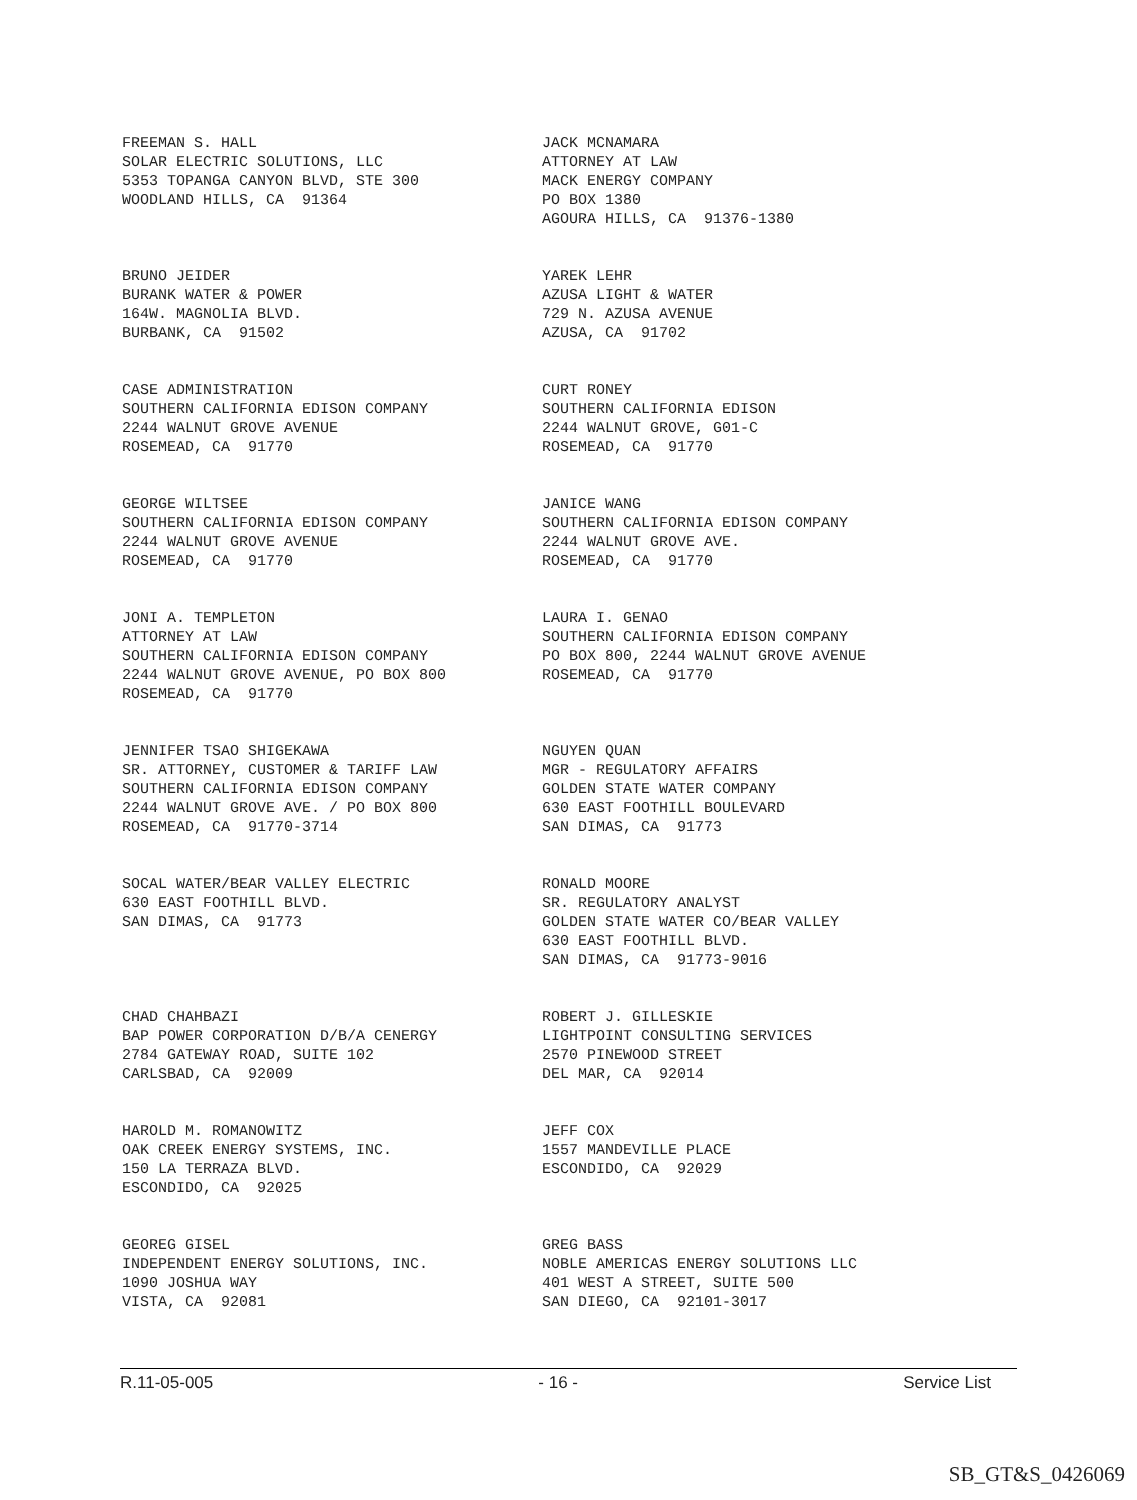FREEMAN S. HALL SOLAR ELECTRIC SOLUTIONS, LLC 5353 TOPANGA CANYON BLVD, STE 300 WOODLAND HILLS, CA 91364
JACK MCNAMARA ATTORNEY AT LAW MACK ENERGY COMPANY PO BOX 1380 AGOURA HILLS, CA 91376-1380
BRUNO JEIDER BURANK WATER & POWER 164W. MAGNOLIA BLVD. BURBANK, CA 91502
YAREK LEHR AZUSA LIGHT & WATER 729 N. AZUSA AVENUE AZUSA, CA 91702
CASE ADMINISTRATION SOUTHERN CALIFORNIA EDISON COMPANY 2244 WALNUT GROVE AVENUE ROSEMEAD, CA 91770
CURT RONEY SOUTHERN CALIFORNIA EDISON 2244 WALNUT GROVE, G01-C ROSEMEAD, CA 91770
GEORGE WILTSEE SOUTHERN CALIFORNIA EDISON COMPANY 2244 WALNUT GROVE AVENUE ROSEMEAD, CA 91770
JANICE WANG SOUTHERN CALIFORNIA EDISON COMPANY 2244 WALNUT GROVE AVE. ROSEMEAD, CA 91770
JONI A. TEMPLETON ATTORNEY AT LAW SOUTHERN CALIFORNIA EDISON COMPANY 2244 WALNUT GROVE AVENUE, PO BOX 800 ROSEMEAD, CA 91770
LAURA I. GENAO SOUTHERN CALIFORNIA EDISON COMPANY PO BOX 800, 2244 WALNUT GROVE AVENUE ROSEMEAD, CA 91770
JENNIFER TSAO SHIGEKAWA SR. ATTORNEY, CUSTOMER & TARIFF LAW SOUTHERN CALIFORNIA EDISON COMPANY 2244 WALNUT GROVE AVE. / PO BOX 800 ROSEMEAD, CA 91770-3714
NGUYEN QUAN MGR - REGULATORY AFFAIRS GOLDEN STATE WATER COMPANY 630 EAST FOOTHILL BOULEVARD SAN DIMAS, CA 91773
SOCAL WATER/BEAR VALLEY ELECTRIC 630 EAST FOOTHILL BLVD. SAN DIMAS, CA 91773
RONALD MOORE SR. REGULATORY ANALYST GOLDEN STATE WATER CO/BEAR VALLEY 630 EAST FOOTHILL BLVD. SAN DIMAS, CA 91773-9016
CHAD CHAHBAZI BAP POWER CORPORATION D/B/A CENERGY 2784 GATEWAY ROAD, SUITE 102 CARLSBAD, CA 92009
ROBERT J. GILLESKIE LIGHTPOINT CONSULTING SERVICES 2570 PINEWOOD STREET DEL MAR, CA 92014
HAROLD M. ROMANOWITZ OAK CREEK ENERGY SYSTEMS, INC. 150 LA TERRAZA BLVD. ESCONDIDO, CA 92025
JEFF COX 1557 MANDEVILLE PLACE ESCONDIDO, CA 92029
GEOREG GISEL INDEPENDENT ENERGY SOLUTIONS, INC. 1090 JOSHUA WAY VISTA, CA 92081
GREG BASS NOBLE AMERICAS ENERGY SOLUTIONS LLC 401 WEST A STREET, SUITE 500 SAN DIEGO, CA 92101-3017
R.11-05-005 - 16 - Service List
SB_GT&S_0426069